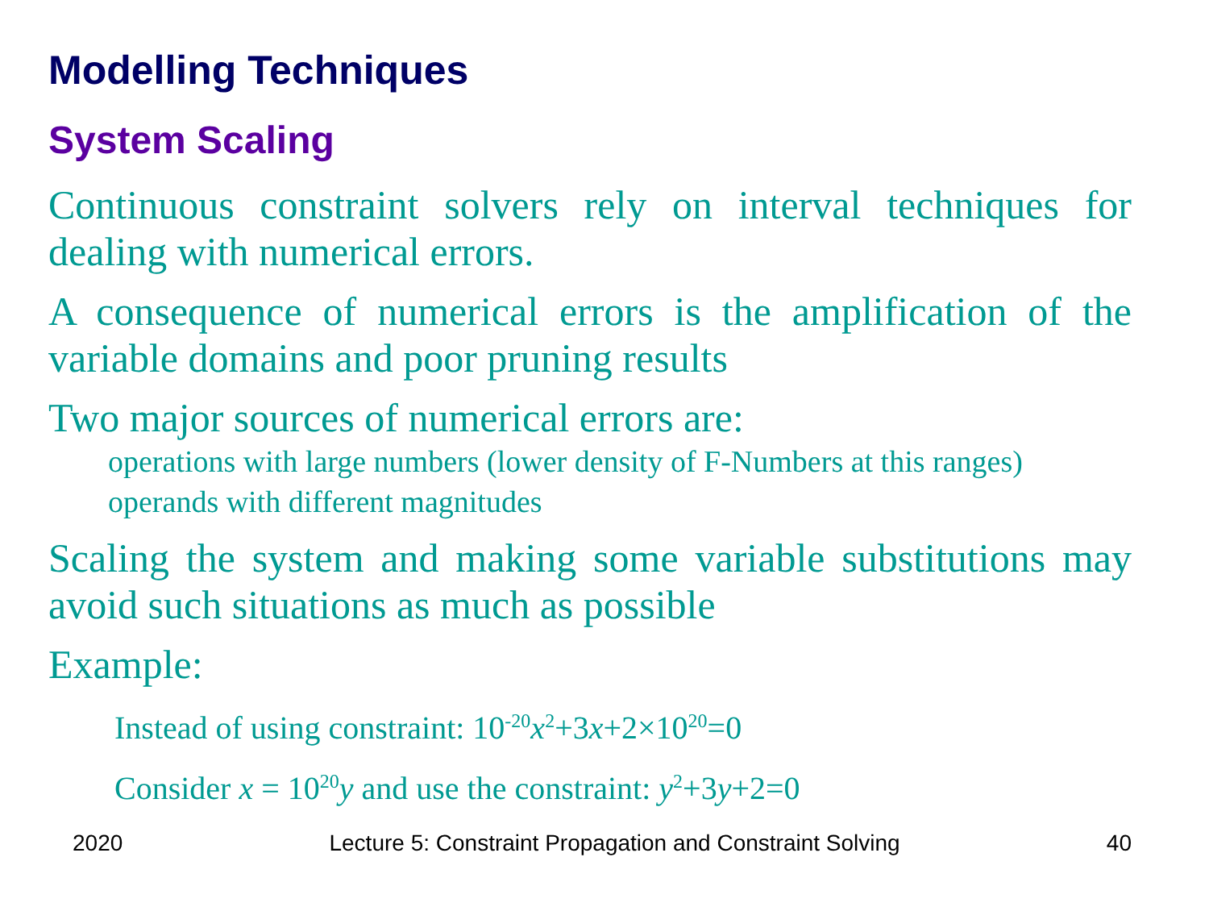Modelling Techniques
System Scaling
Continuous constraint solvers rely on interval techniques for dealing with numerical errors.
A consequence of numerical errors is the amplification of the variable domains and poor pruning results
Two major sources of numerical errors are:
operations with large numbers (lower density of F-Numbers at this ranges)
operands with different magnitudes
Scaling the system and making some variable substitutions may avoid such situations as much as possible
Example:
Instead of using constraint: 10<sup>-20</sup>x<sup>2</sup>+3x+2×10<sup>20</sup>=0
Consider x = 10<sup>20</sup>y and use the constraint: y<sup>2</sup>+3y+2=0
2020 Lecture 5: Constraint Propagation and Constraint Solving 40